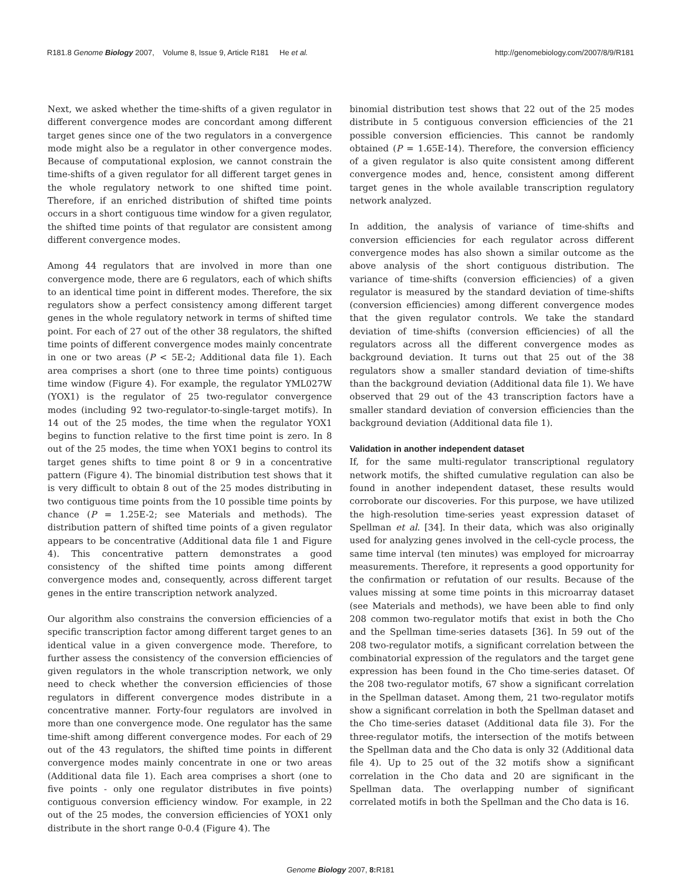R181.8 Genome Biology 2007, Volume 8, Issue 9, Article R181 He et al. http://genomebiology.com/2007/8/9/R181
Next, we asked whether the time-shifts of a given regulator in different convergence modes are concordant among different target genes since one of the two regulators in a convergence mode might also be a regulator in other convergence modes. Because of computational explosion, we cannot constrain the time-shifts of a given regulator for all different target genes in the whole regulatory network to one shifted time point. Therefore, if an enriched distribution of shifted time points occurs in a short contiguous time window for a given regulator, the shifted time points of that regulator are consistent among different convergence modes.
Among 44 regulators that are involved in more than one convergence mode, there are 6 regulators, each of which shifts to an identical time point in different modes. Therefore, the six regulators show a perfect consistency among different target genes in the whole regulatory network in terms of shifted time point. For each of 27 out of the other 38 regulators, the shifted time points of different convergence modes mainly concentrate in one or two areas (P < 5E-2; Additional data file 1). Each area comprises a short (one to three time points) contiguous time window (Figure 4). For example, the regulator YML027W (YOX1) is the regulator of 25 two-regulator convergence modes (including 92 two-regulator-to-single-target motifs). In 14 out of the 25 modes, the time when the regulator YOX1 begins to function relative to the first time point is zero. In 8 out of the 25 modes, the time when YOX1 begins to control its target genes shifts to time point 8 or 9 in a concentrative pattern (Figure 4). The binomial distribution test shows that it is very difficult to obtain 8 out of the 25 modes distributing in two contiguous time points from the 10 possible time points by chance (P = 1.25E-2; see Materials and methods). The distribution pattern of shifted time points of a given regulator appears to be concentrative (Additional data file 1 and Figure 4). This concentrative pattern demonstrates a good consistency of the shifted time points among different convergence modes and, consequently, across different target genes in the entire transcription network analyzed.
Our algorithm also constrains the conversion efficiencies of a specific transcription factor among different target genes to an identical value in a given convergence mode. Therefore, to further assess the consistency of the conversion efficiencies of given regulators in the whole transcription network, we only need to check whether the conversion efficiencies of those regulators in different convergence modes distribute in a concentrative manner. Forty-four regulators are involved in more than one convergence mode. One regulator has the same time-shift among different convergence modes. For each of 29 out of the 43 regulators, the shifted time points in different convergence modes mainly concentrate in one or two areas (Additional data file 1). Each area comprises a short (one to five points - only one regulator distributes in five points) contiguous conversion efficiency window. For example, in 22 out of the 25 modes, the conversion efficiencies of YOX1 only distribute in the short range 0-0.4 (Figure 4). The
binomial distribution test shows that 22 out of the 25 modes distribute in 5 contiguous conversion efficiencies of the 21 possible conversion efficiencies. This cannot be randomly obtained (P = 1.65E-14). Therefore, the conversion efficiency of a given regulator is also quite consistent among different convergence modes and, hence, consistent among different target genes in the whole available transcription regulatory network analyzed.
In addition, the analysis of variance of time-shifts and conversion efficiencies for each regulator across different convergence modes has also shown a similar outcome as the above analysis of the short contiguous distribution. The variance of time-shifts (conversion efficiencies) of a given regulator is measured by the standard deviation of time-shifts (conversion efficiencies) among different convergence modes that the given regulator controls. We take the standard deviation of time-shifts (conversion efficiencies) of all the regulators across all the different convergence modes as background deviation. It turns out that 25 out of the 38 regulators show a smaller standard deviation of time-shifts than the background deviation (Additional data file 1). We have observed that 29 out of the 43 transcription factors have a smaller standard deviation of conversion efficiencies than the background deviation (Additional data file 1).
Validation in another independent dataset
If, for the same multi-regulator transcriptional regulatory network motifs, the shifted cumulative regulation can also be found in another independent dataset, these results would corroborate our discoveries. For this purpose, we have utilized the high-resolution time-series yeast expression dataset of Spellman et al. [34]. In their data, which was also originally used for analyzing genes involved in the cell-cycle process, the same time interval (ten minutes) was employed for microarray measurements. Therefore, it represents a good opportunity for the confirmation or refutation of our results. Because of the values missing at some time points in this microarray dataset (see Materials and methods), we have been able to find only 208 common two-regulator motifs that exist in both the Cho and the Spellman time-series datasets [36]. In 59 out of the 208 two-regulator motifs, a significant correlation between the combinatorial expression of the regulators and the target gene expression has been found in the Cho time-series dataset. Of the 208 two-regulator motifs, 67 show a significant correlation in the Spellman dataset. Among them, 21 two-regulator motifs show a significant correlation in both the Spellman dataset and the Cho time-series dataset (Additional data file 3). For the three-regulator motifs, the intersection of the motifs between the Spellman data and the Cho data is only 32 (Additional data file 4). Up to 25 out of the 32 motifs show a significant correlation in the Cho data and 20 are significant in the Spellman data. The overlapping number of significant correlated motifs in both the Spellman and the Cho data is 16.
Genome Biology 2007, 8: R181